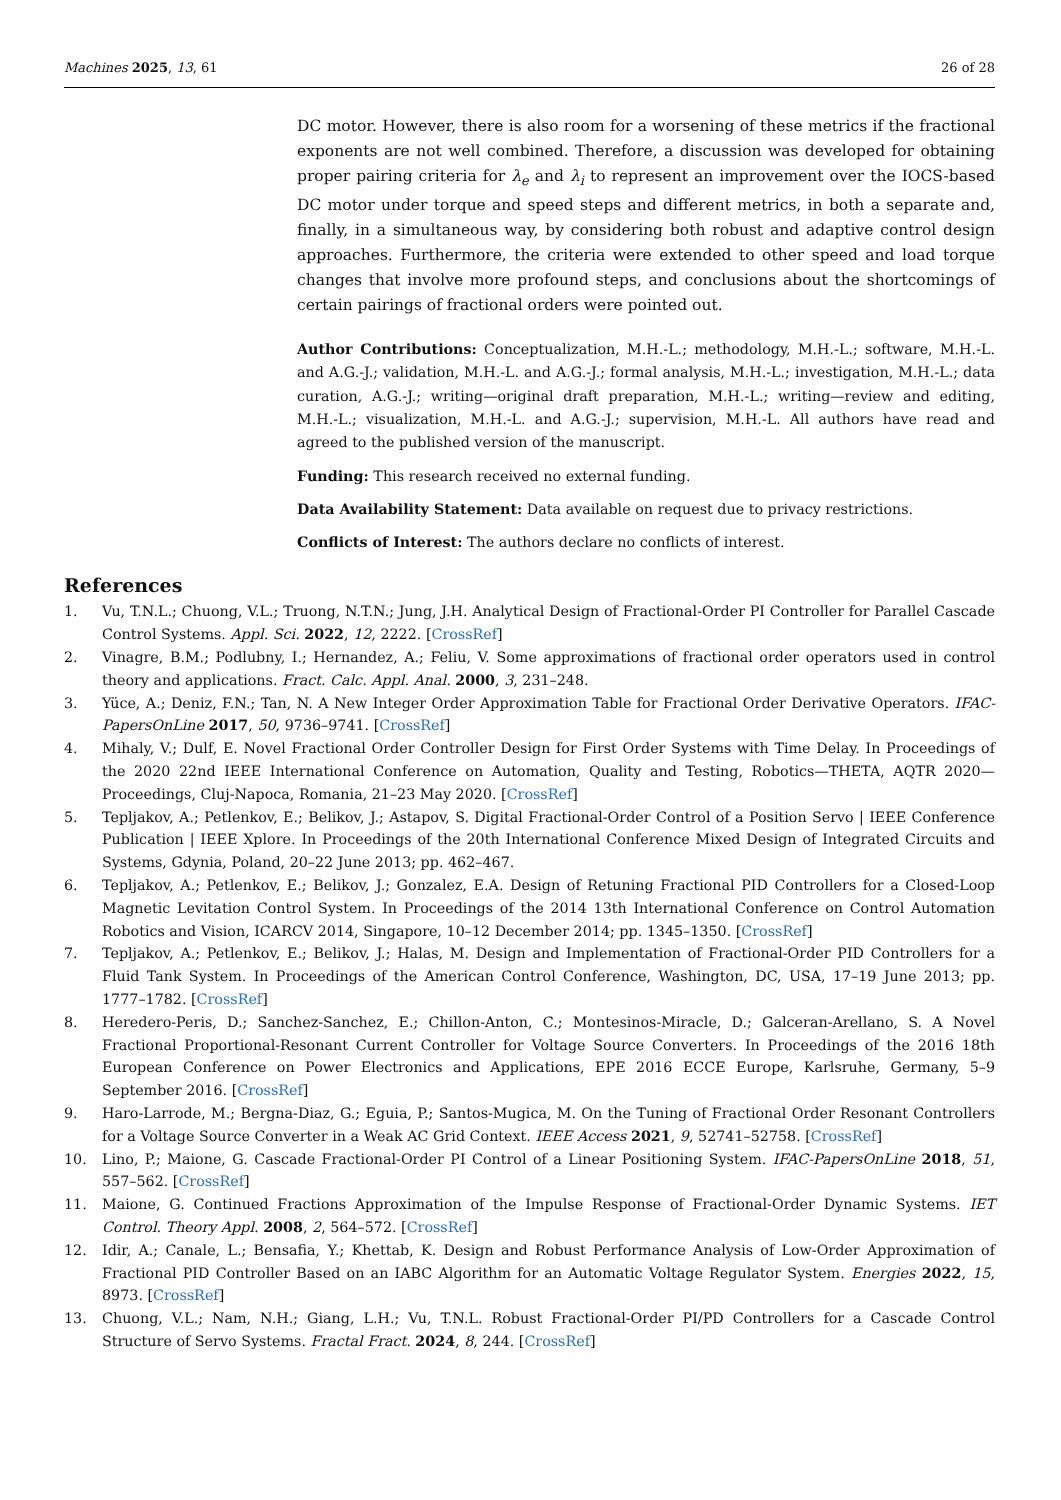Machines 2025, 13, 61 26 of 28
DC motor. However, there is also room for a worsening of these metrics if the fractional exponents are not well combined. Therefore, a discussion was developed for obtaining proper pairing criteria for λ<sub>e</sub> and λ<sub>i</sub> to represent an improvement over the IOCS-based DC motor under torque and speed steps and different metrics, in both a separate and, finally, in a simultaneous way, by considering both robust and adaptive control design approaches. Furthermore, the criteria were extended to other speed and load torque changes that involve more profound steps, and conclusions about the shortcomings of certain pairings of fractional orders were pointed out.
Author Contributions: Conceptualization, M.H.-L.; methodology, M.H.-L.; software, M.H.-L. and A.G.-J.; validation, M.H.-L. and A.G.-J.; formal analysis, M.H.-L.; investigation, M.H.-L.; data curation, A.G.-J.; writing—original draft preparation, M.H.-L.; writing—review and editing, M.H.-L.; visualization, M.H.-L. and A.G.-J.; supervision, M.H.-L. All authors have read and agreed to the published version of the manuscript.
Funding: This research received no external funding.
Data Availability Statement: Data available on request due to privacy restrictions.
Conflicts of Interest: The authors declare no conflicts of interest.
References
1. Vu, T.N.L.; Chuong, V.L.; Truong, N.T.N.; Jung, J.H. Analytical Design of Fractional-Order PI Controller for Parallel Cascade Control Systems. Appl. Sci. 2022, 12, 2222. [CrossRef]
2. Vinagre, B.M.; Podlubny, I.; Hernandez, A.; Feliu, V. Some approximations of fractional order operators used in control theory and applications. Fract. Calc. Appl. Anal. 2000, 3, 231–248.
3. Yüce, A.; Deniz, F.N.; Tan, N. A New Integer Order Approximation Table for Fractional Order Derivative Operators. IFAC-PapersOnLine 2017, 50, 9736–9741. [CrossRef]
4. Mihaly, V.; Dulf, E. Novel Fractional Order Controller Design for First Order Systems with Time Delay. In Proceedings of the 2020 22nd IEEE International Conference on Automation, Quality and Testing, Robotics—THETA, AQTR 2020—Proceedings, Cluj-Napoca, Romania, 21–23 May 2020. [CrossRef]
5. Tepljakov, A.; Petlenkov, E.; Belikov, J.; Astapov, S. Digital Fractional-Order Control of a Position Servo | IEEE Conference Publication | IEEE Xplore. In Proceedings of the 20th International Conference Mixed Design of Integrated Circuits and Systems, Gdynia, Poland, 20–22 June 2013; pp. 462–467.
6. Tepljakov, A.; Petlenkov, E.; Belikov, J.; Gonzalez, E.A. Design of Retuning Fractional PID Controllers for a Closed-Loop Magnetic Levitation Control System. In Proceedings of the 2014 13th International Conference on Control Automation Robotics and Vision, ICARCV 2014, Singapore, 10–12 December 2014; pp. 1345–1350. [CrossRef]
7. Tepljakov, A.; Petlenkov, E.; Belikov, J.; Halas, M. Design and Implementation of Fractional-Order PID Controllers for a Fluid Tank System. In Proceedings of the American Control Conference, Washington, DC, USA, 17–19 June 2013; pp. 1777–1782. [CrossRef]
8. Heredero-Peris, D.; Sanchez-Sanchez, E.; Chillon-Anton, C.; Montesinos-Miracle, D.; Galceran-Arellano, S. A Novel Fractional Proportional-Resonant Current Controller for Voltage Source Converters. In Proceedings of the 2016 18th European Conference on Power Electronics and Applications, EPE 2016 ECCE Europe, Karlsruhe, Germany, 5–9 September 2016. [CrossRef]
9. Haro-Larrode, M.; Bergna-Diaz, G.; Eguia, P.; Santos-Mugica, M. On the Tuning of Fractional Order Resonant Controllers for a Voltage Source Converter in a Weak AC Grid Context. IEEE Access 2021, 9, 52741–52758. [CrossRef]
10. Lino, P.; Maione, G. Cascade Fractional-Order PI Control of a Linear Positioning System. IFAC-PapersOnLine 2018, 51, 557–562. [CrossRef]
11. Maione, G. Continued Fractions Approximation of the Impulse Response of Fractional-Order Dynamic Systems. IET Control. Theory Appl. 2008, 2, 564–572. [CrossRef]
12. Idir, A.; Canale, L.; Bensafia, Y.; Khettab, K. Design and Robust Performance Analysis of Low-Order Approximation of Fractional PID Controller Based on an IABC Algorithm for an Automatic Voltage Regulator System. Energies 2022, 15, 8973. [CrossRef]
13. Chuong, V.L.; Nam, N.H.; Giang, L.H.; Vu, T.N.L. Robust Fractional-Order PI/PD Controllers for a Cascade Control Structure of Servo Systems. Fractal Fract. 2024, 8, 244. [CrossRef]